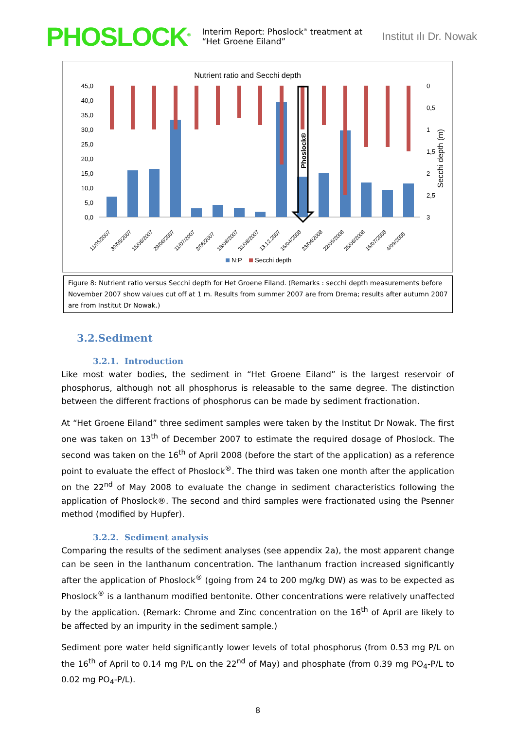PHOSLOCK<sup>®</sup> Interim Report: Phoslock<sup>®</sup> treatment at “Het Groene Eiland” Institut ılı Dr. Nowak
Nutrient ratio and Secchi depth
45,0
40,0
35,0
30,0
25,0
20,0
15,0
10,0
5,0
0,0
0
0,5
1
1,5
2
2,5
3
Secchi depth (m)
Phoslock®
11/05/2007
30/05/2007
15/06/2007
29/06/2007
11/07/2007
2/08/2007
18/08/2007
31/08/2007
13.12.2007
16/04/2008
23/04/2008
22/05/2008
25/06/2008
16/07/2008
4/09/2008
N:P
Secchi depth
Figure 8: Nutrient ratio versus Secchi depth for Het Groene Eiland. (Remarks : secchi depth measurements before November 2007 show values cut off at 1 m. Results from summer 2007 are from Drema; results after autumn 2007 are from Institut Dr Nowak.)
3.2.Sediment
3.2.1. Introduction
Like most water bodies, the sediment in “Het Groene Eiland” is the largest reservoir of phosphorus, although not all phosphorus is releasable to the same degree. The distinction between the different fractions of phosphorus can be made by sediment fractionation.
At “Het Groene Eiland” three sediment samples were taken by the Institut Dr Nowak. The first one was taken on 13<sup>th</sup> of December 2007 to estimate the required dosage of Phoslock. The second was taken on the 16<sup>th</sup> of April 2008 (before the start of the application) as a reference point to evaluate the effect of Phoslock<sup>®</sup>. The third was taken one month after the application on the 22<sup>nd</sup> of May 2008 to evaluate the change in sediment characteristics following the application of Phoslock®. The second and third samples were fractionated using the Psenner method (modified by Hupfer).
3.2.2. Sediment analysis
Comparing the results of the sediment analyses (see appendix 2a), the most apparent change can be seen in the lanthanum concentration. The lanthanum fraction increased significantly after the application of Phoslock<sup>®</sup> (going from 24 to 200 mg/kg DW) as was to be expected as Phoslock<sup>®</sup> is a lanthanum modified bentonite. Other concentrations were relatively unaffected by the application. (Remark: Chrome and Zinc concentration on the 16<sup>th</sup> of April are likely to be affected by an impurity in the sediment sample.)
Sediment pore water held significantly lower levels of total phosphorus (from 0.53 mg P/L on the 16<sup>th</sup> of April to 0.14 mg P/L on the 22<sup>nd</sup> of May) and phosphate (from 0.39 mg PO<sub>4</sub>-P/L to 0.02 mg PO<sub>4</sub>-P/L).
8